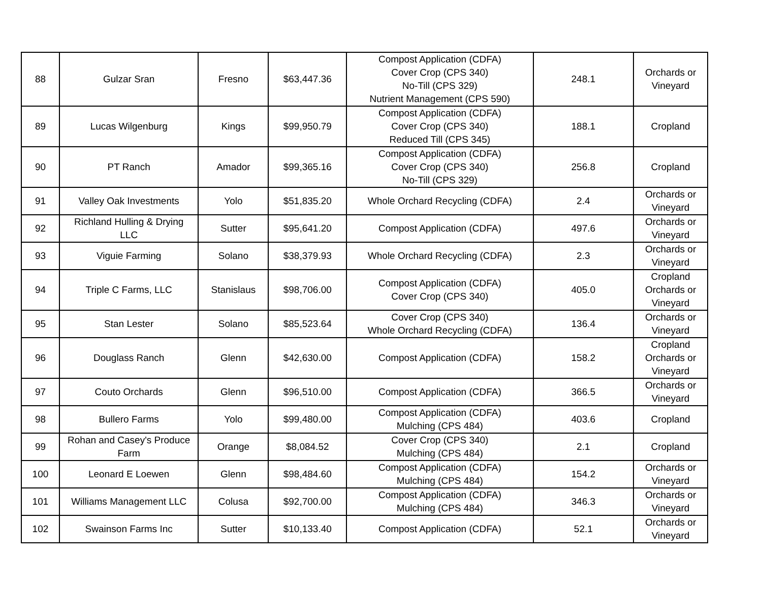| 88 | Gulzar Sran | Fresno | $63,447.36 | Compost Application (CDFA) Cover Crop (CPS 340) No-Till (CPS 329) Nutrient Management (CPS 590) | 248.1 | Orchards or Vineyard |
| 89 | Lucas Wilgenburg | Kings | $99,950.79 | Compost Application (CDFA) Cover Crop (CPS 340) Reduced Till (CPS 345) | 188.1 | Cropland |
| 90 | PT Ranch | Amador | $99,365.16 | Compost Application (CDFA) Cover Crop (CPS 340) No-Till (CPS 329) | 256.8 | Cropland |
| 91 | Valley Oak Investments | Yolo | $51,835.20 | Whole Orchard Recycling (CDFA) | 2.4 | Orchards or Vineyard |
| 92 | Richland Hulling & Drying LLC | Sutter | $95,641.20 | Compost Application (CDFA) | 497.6 | Orchards or Vineyard |
| 93 | Viguie Farming | Solano | $38,379.93 | Whole Orchard Recycling (CDFA) | 2.3 | Orchards or Vineyard |
| 94 | Triple C Farms, LLC | Stanislaus | $98,706.00 | Compost Application (CDFA) Cover Crop (CPS 340) | 405.0 | Cropland Orchards or Vineyard |
| 95 | Stan Lester | Solano | $85,523.64 | Cover Crop (CPS 340) Whole Orchard Recycling (CDFA) | 136.4 | Orchards or Vineyard |
| 96 | Douglass Ranch | Glenn | $42,630.00 | Compost Application (CDFA) | 158.2 | Cropland Orchards or Vineyard |
| 97 | Couto Orchards | Glenn | $96,510.00 | Compost Application (CDFA) | 366.5 | Orchards or Vineyard |
| 98 | Bullero Farms | Yolo | $99,480.00 | Compost Application (CDFA) Mulching (CPS 484) | 403.6 | Cropland |
| 99 | Rohan and Casey's Produce Farm | Orange | $8,084.52 | Cover Crop (CPS 340) Mulching (CPS 484) | 2.1 | Cropland |
| 100 | Leonard E Loewen | Glenn | $98,484.60 | Compost Application (CDFA) Mulching (CPS 484) | 154.2 | Orchards or Vineyard |
| 101 | Williams Management LLC | Colusa | $92,700.00 | Compost Application (CDFA) Mulching (CPS 484) | 346.3 | Orchards or Vineyard |
| 102 | Swainson Farms Inc | Sutter | $10,133.40 | Compost Application (CDFA) | 52.1 | Orchards or Vineyard |